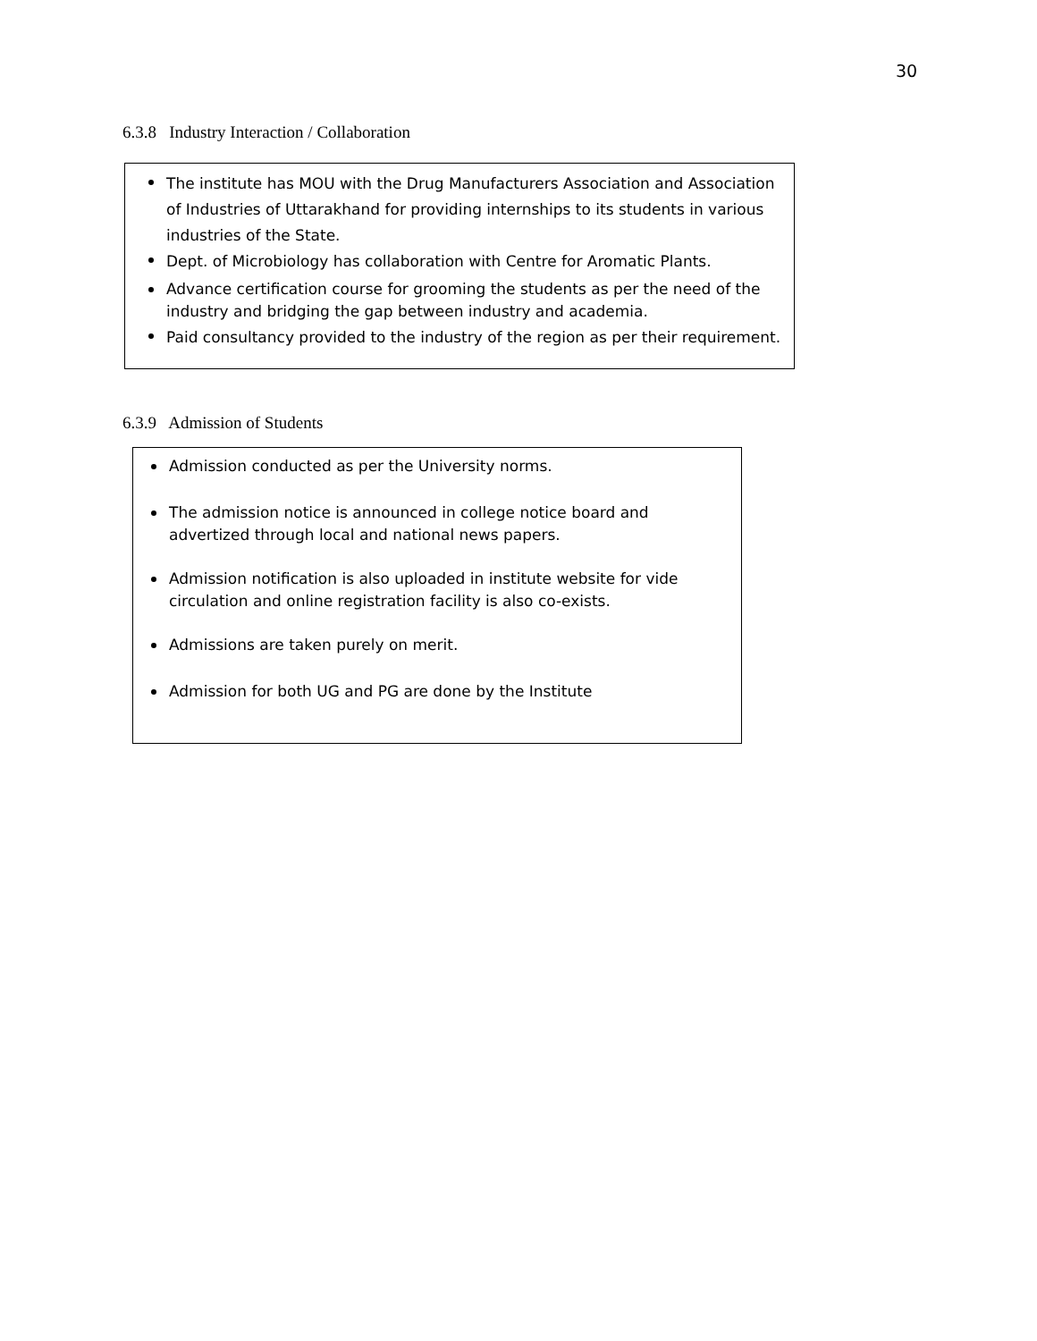30
6.3.8 Industry Interaction / Collaboration
The institute has MOU with the Drug Manufacturers Association and Association of Industries of Uttarakhand for providing internships to its students in various industries of the State.
Dept. of Microbiology has collaboration with Centre for Aromatic Plants.
Advance certification course for grooming the students as per the need of the industry and bridging the gap between industry and academia.
Paid consultancy provided to the industry of the region as per their requirement.
6.3.9 Admission of Students
Admission conducted as per the University norms.
The admission notice is announced in college notice board and advertized through local and national news papers.
Admission notification is also uploaded in institute website for vide circulation and online registration facility is also co-exists.
Admissions are taken purely on merit.
Admission for both UG and PG are done by the Institute